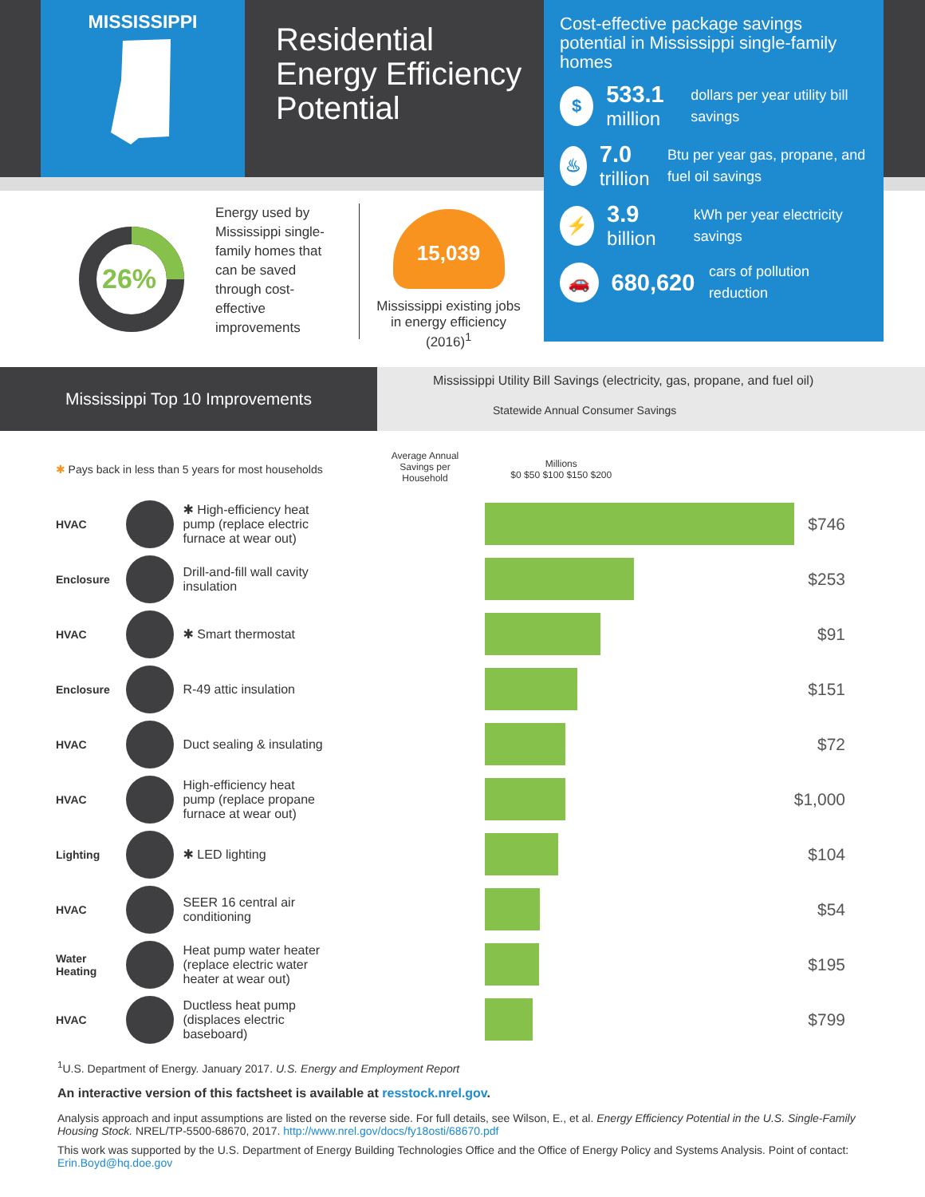MISSISSIPPI
Residential
Energy Efficiency
Potential
Cost-effective package savings potential in Mississippi single-family homes
$
533.1
million
dollars per year utility bill savings
♨
7.0
trillion
Btu per year gas, propane, and fuel oil savings
⚡
3.9
billion
kWh per year electricity savings
🚗
680,620
cars of pollution reduction
26%
Energy used by Mississippi single-family homes that can be saved through cost-effective improvements
15,039
Mississippi existing jobs in energy efficiency (2016)<sup>1</sup>
Mississippi Top 10 Improvements
Mississippi Utility Bill Savings (electricity, gas, propane, and fuel oil)
Statewide Annual Consumer Savings
Average Annual Savings per Household
| ✱ Pays back in less than 5 years for most households | | | Millions $0 $50 $100 $150 $200 | |
| HVAC | | ✱ High-efficiency heat pump (replace electric furnace at wear out) | | $746 |
| Enclosure | | Drill-and-fill wall cavity insulation | | $253 |
| HVAC | | ✱ Smart thermostat | | $91 |
| Enclosure | | R-49 attic insulation | | $151 |
| HVAC | | Duct sealing & insulating | | $72 |
| HVAC | | High-efficiency heat pump (replace propane furnace at wear out) | | $1,000 |
| Lighting | | ✱ LED lighting | | $104 |
| HVAC | | SEER 16 central air conditioning | | $54 |
| Water Heating | | Heat pump water heater (replace electric water heater at wear out) | | $195 |
| HVAC | | Ductless heat pump (displaces electric baseboard) | | $799 |
<sup>1</sup> U.S. Department of Energy. January 2017. U.S. Energy and Employment Report
An interactive version of this factsheet is available at resstock.nrel.gov.
Analysis approach and input assumptions are listed on the reverse side. For full details, see Wilson, E., et al. Energy Efficiency Potential in the U.S. Single-Family Housing Stock. NREL/TP-5500-68670, 2017. http://www.nrel.gov/docs/fy18osti/68670.pdf
This work was supported by the U.S. Department of Energy Building Technologies Office and the Office of Energy Policy and Systems Analysis. Point of contact: Erin.Boyd@hq.doe.gov